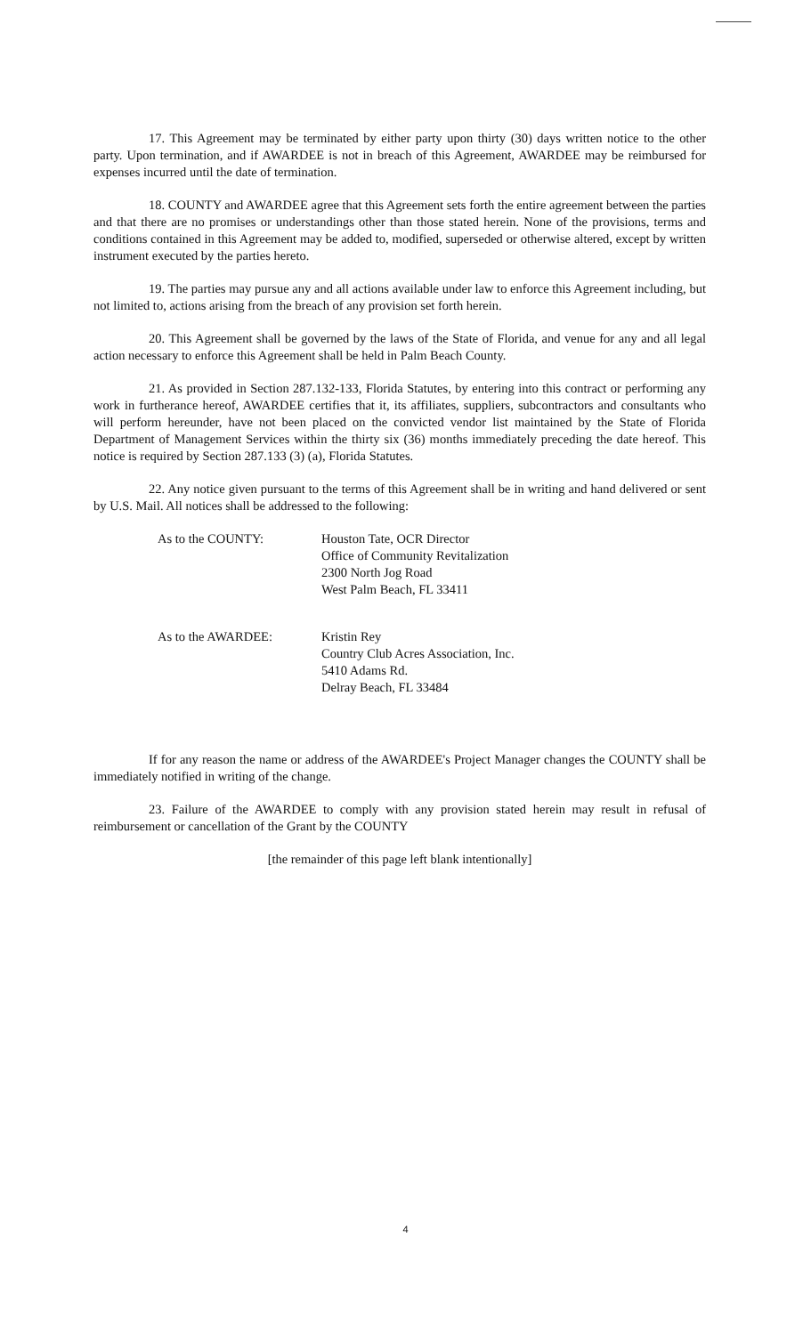17. This Agreement may be terminated by either party upon thirty (30) days written notice to the other party. Upon termination, and if AWARDEE is not in breach of this Agreement, AWARDEE may be reimbursed for expenses incurred until the date of termination.
18. COUNTY and AWARDEE agree that this Agreement sets forth the entire agreement between the parties and that there are no promises or understandings other than those stated herein. None of the provisions, terms and conditions contained in this Agreement may be added to, modified, superseded or otherwise altered, except by written instrument executed by the parties hereto.
19. The parties may pursue any and all actions available under law to enforce this Agreement including, but not limited to, actions arising from the breach of any provision set forth herein.
20. This Agreement shall be governed by the laws of the State of Florida, and venue for any and all legal action necessary to enforce this Agreement shall be held in Palm Beach County.
21. As provided in Section 287.132-133, Florida Statutes, by entering into this contract or performing any work in furtherance hereof, AWARDEE certifies that it, its affiliates, suppliers, subcontractors and consultants who will perform hereunder, have not been placed on the convicted vendor list maintained by the State of Florida Department of Management Services within the thirty six (36) months immediately preceding the date hereof. This notice is required by Section 287.133 (3) (a), Florida Statutes.
22. Any notice given pursuant to the terms of this Agreement shall be in writing and hand delivered or sent by U.S. Mail. All notices shall be addressed to the following:
As to the COUNTY: Houston Tate, OCR Director
Office of Community Revitalization
2300 North Jog Road
West Palm Beach, FL 33411
As to the AWARDEE: Kristin Rey
Country Club Acres Association, Inc.
5410 Adams Rd.
Delray Beach, FL 33484
If for any reason the name or address of the AWARDEE's Project Manager changes the COUNTY shall be immediately notified in writing of the change.
23. Failure of the AWARDEE to comply with any provision stated herein may result in refusal of reimbursement or cancellation of the Grant by the COUNTY
[the remainder of this page left blank intentionally]
4